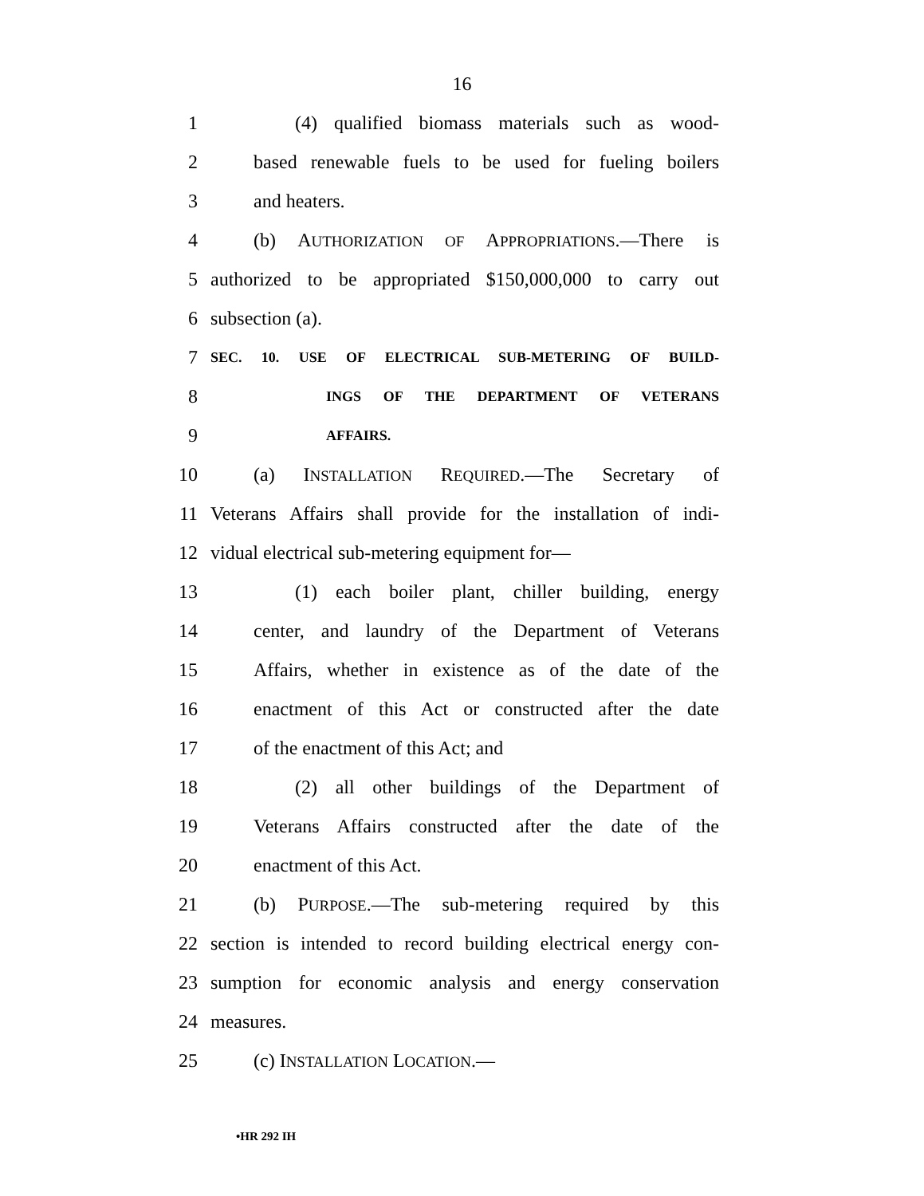16
1 (4) qualified biomass materials such as wood-
2 based renewable fuels to be used for fueling boilers
3 and heaters.
4 (b) AUTHORIZATION OF APPROPRIATIONS.—There is
5 authorized to be appropriated $150,000,000 to carry out
6 subsection (a).
7 SEC. 10. USE OF ELECTRICAL SUB-METERING OF BUILD-
8 INGS OF THE DEPARTMENT OF VETERANS
9 AFFAIRS.
10 (a) INSTALLATION REQUIRED.—The Secretary of
11 Veterans Affairs shall provide for the installation of indi-
12 vidual electrical sub-metering equipment for—
13 (1) each boiler plant, chiller building, energy
14 center, and laundry of the Department of Veterans
15 Affairs, whether in existence as of the date of the
16 enactment of this Act or constructed after the date
17 of the enactment of this Act; and
18 (2) all other buildings of the Department of
19 Veterans Affairs constructed after the date of the
20 enactment of this Act.
21 (b) PURPOSE.—The sub-metering required by this
22 section is intended to record building electrical energy con-
23 sumption for economic analysis and energy conservation
24 measures.
25 (c) INSTALLATION LOCATION.—
•HR 292 IH